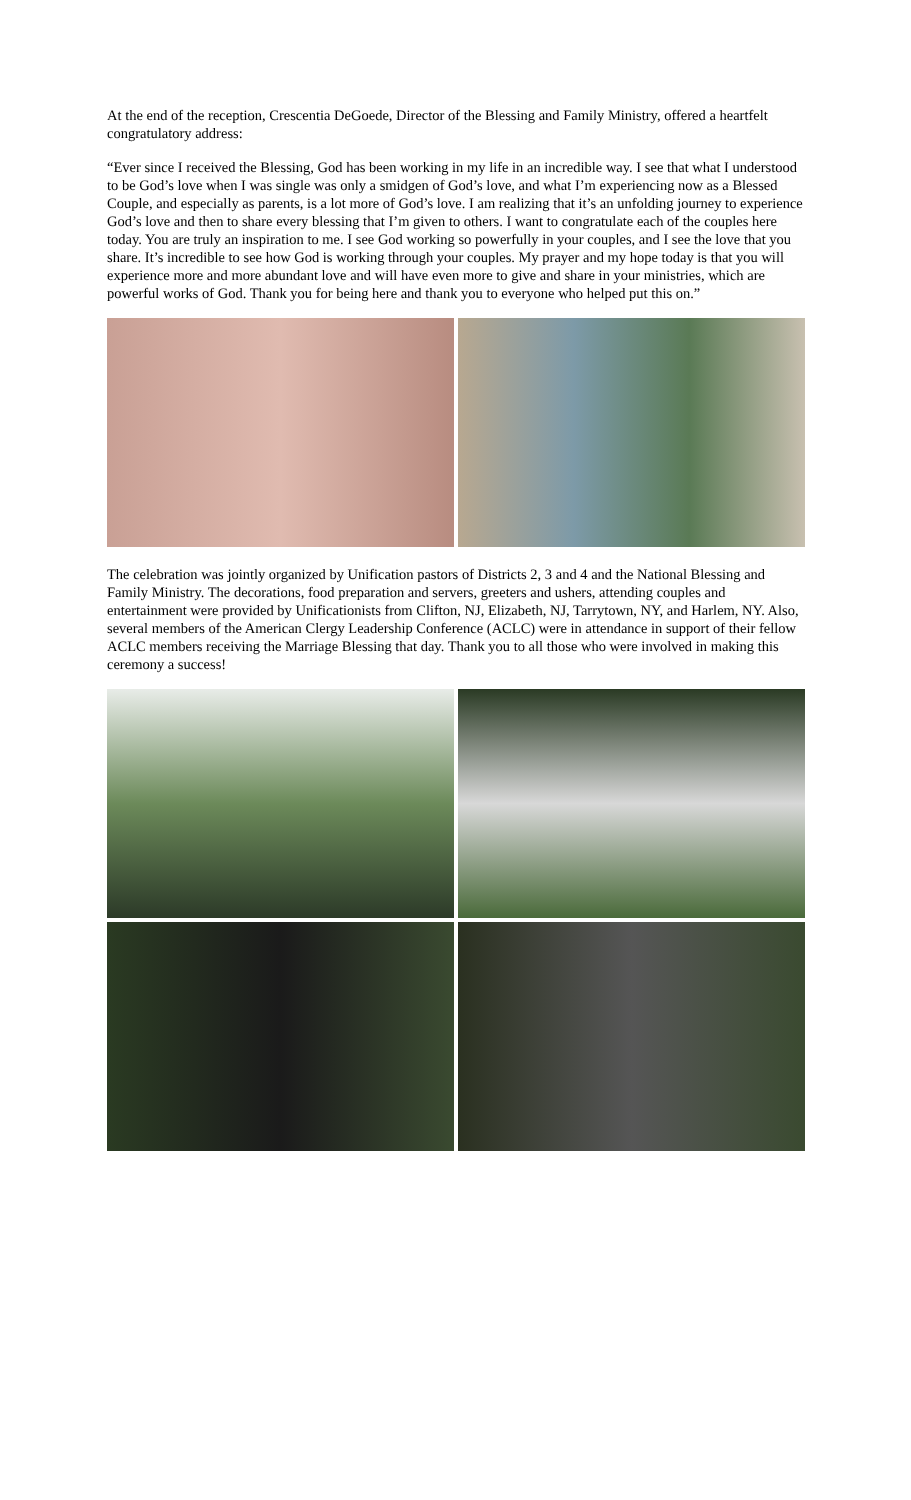At the end of the reception, Crescentia DeGoede, Director of the Blessing and Family Ministry, offered a heartfelt congratulatory address:
“Ever since I received the Blessing, God has been working in my life in an incredible way. I see that what I understood to be God’s love when I was single was only a smidgen of God’s love, and what I’m experiencing now as a Blessed Couple, and especially as parents, is a lot more of God’s love. I am realizing that it’s an unfolding journey to experience God’s love and then to share every blessing that I’m given to others. I want to congratulate each of the couples here today. You are truly an inspiration to me. I see God working so powerfully in your couples, and I see the love that you share. It’s incredible to see how God is working through your couples. My prayer and my hope today is that you will experience more and more abundant love and will have even more to give and share in your ministries, which are powerful works of God. Thank you for being here and thank you to everyone who helped put this on.”
The celebration was jointly organized by Unification pastors of Districts 2, 3 and 4 and the National Blessing and Family Ministry. The decorations, food preparation and servers, greeters and ushers, attending couples and entertainment were provided by Unificationists from Clifton, NJ, Elizabeth, NJ, Tarrytown, NY, and Harlem, NY. Also, several members of the American Clergy Leadership Conference (ACLC) were in attendance in support of their fellow ACLC members receiving the Marriage Blessing that day. Thank you to all those who were involved in making this ceremony a success!